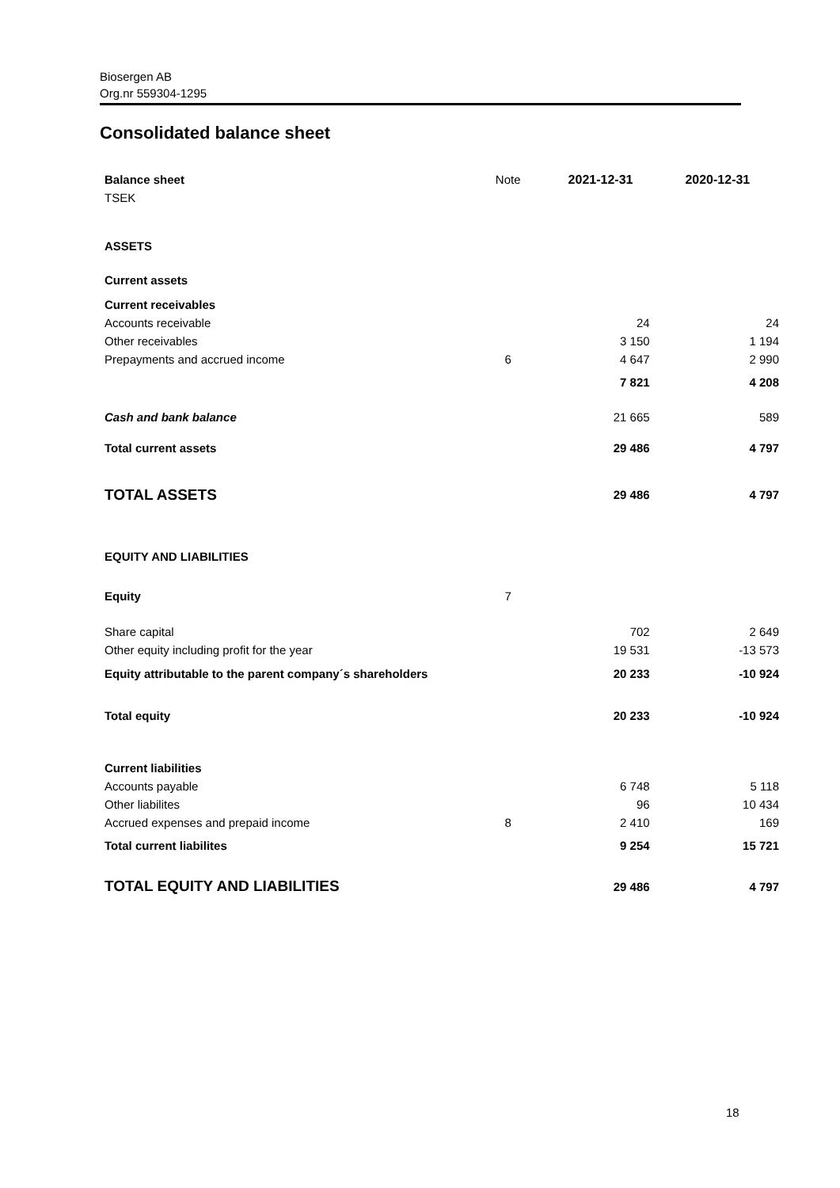Biosergen AB
Org.nr 559304-1295
Consolidated balance sheet
| Balance sheet | Note | 2021-12-31 | 2020-12-31 |
| --- | --- | --- | --- |
| TSEK | | | |
| ASSETS | | | |
| Current assets | | | |
| Current receivables | | | |
| Accounts receivable | | 24 | 24 |
| Other receivables | | 3 150 | 1 194 |
| Prepayments and accrued income | 6 | 4 647 | 2 990 |
| | | 7 821 | 4 208 |
| Cash and bank balance | | 21 665 | 589 |
| Total current assets | | 29 486 | 4 797 |
| TOTAL ASSETS | | 29 486 | 4 797 |
| EQUITY AND LIABILITIES | | | |
| Equity | 7 | | |
| Share capital | | 702 | 2 649 |
| Other equity including profit for the year | | 19 531 | -13 573 |
| Equity attributable to the parent company´s shareholders | | 20 233 | -10 924 |
| Total equity | | 20 233 | -10 924 |
| Current liabilities | | | |
| Accounts payable | | 6 748 | 5 118 |
| Other liabilites | | 96 | 10 434 |
| Accrued expenses and prepaid income | 8 | 2 410 | 169 |
| Total current liabilites | | 9 254 | 15 721 |
| TOTAL EQUITY AND LIABILITIES | | 29 486 | 4 797 |
18